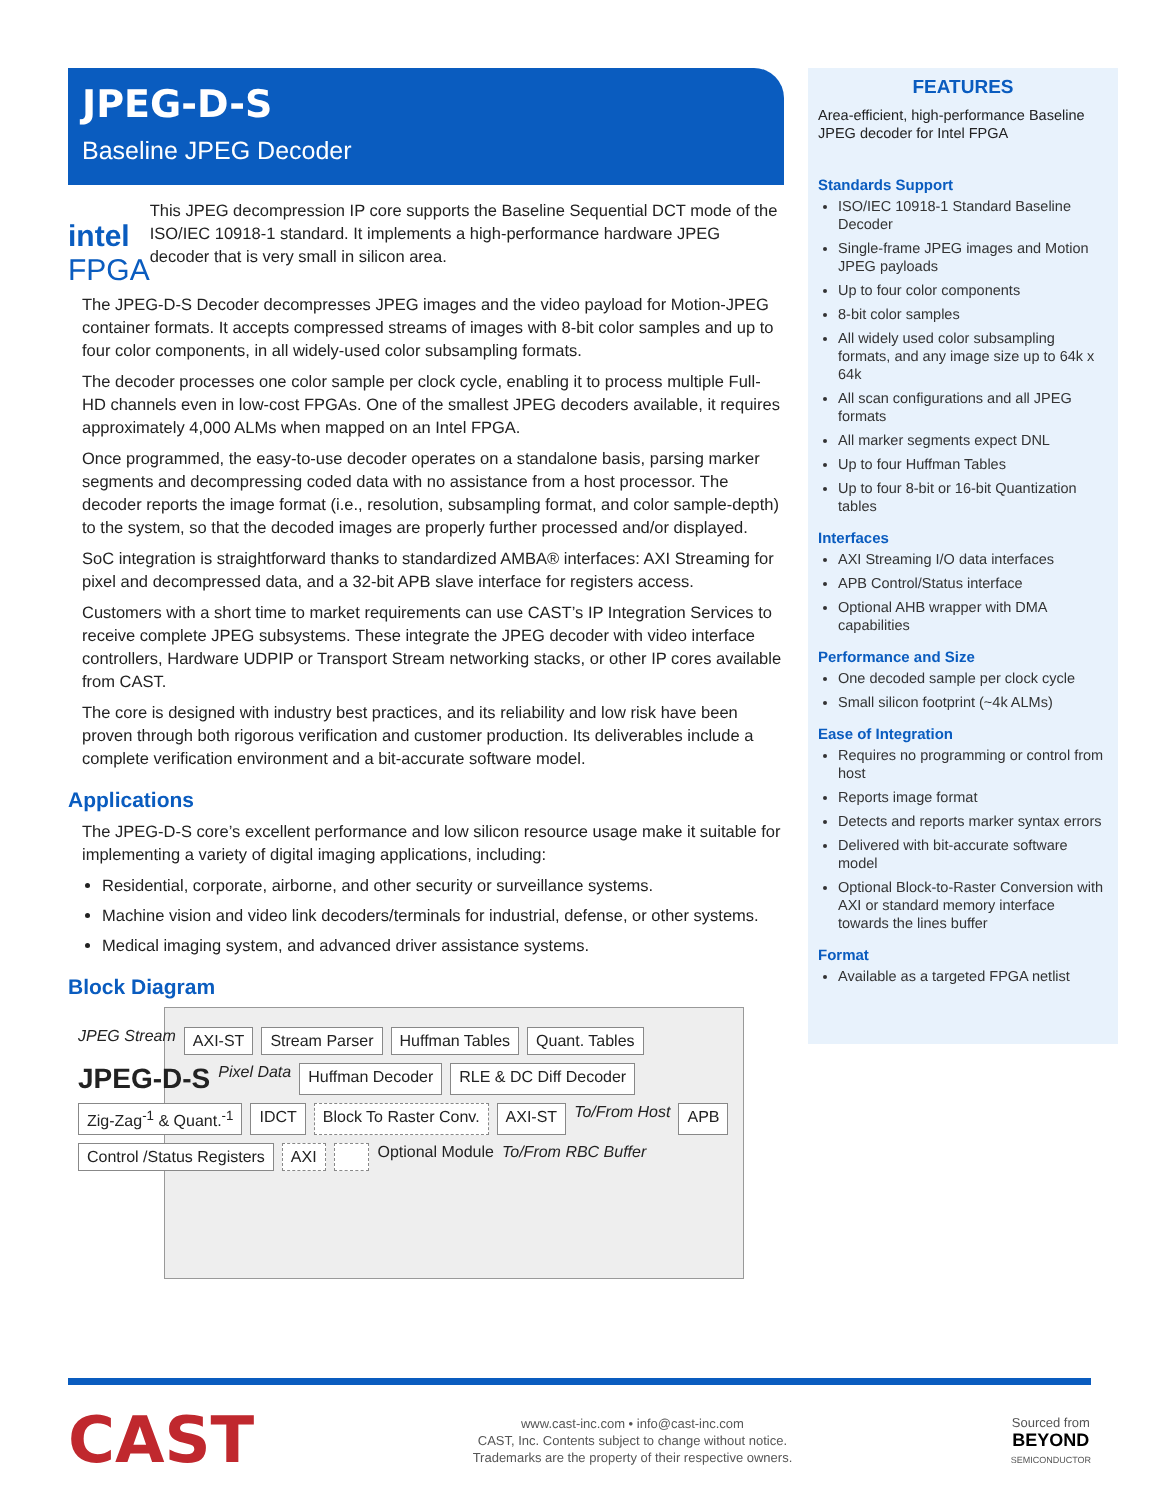JPEG-D-S
Baseline JPEG Decoder
intel FPGA
This JPEG decompression IP core supports the Baseline Sequential DCT mode of the ISO/IEC 10918-1 standard. It implements a high-performance hardware JPEG decoder that is very small in silicon area.
The JPEG-D-S Decoder decompresses JPEG images and the video payload for Motion-JPEG container formats. It accepts compressed streams of images with 8-bit color samples and up to four color components, in all widely-used color subsampling formats.
The decoder processes one color sample per clock cycle, enabling it to process multiple Full-HD channels even in low-cost FPGAs. One of the smallest JPEG decoders available, it requires approximately 4,000 ALMs when mapped on an Intel FPGA.
Once programmed, the easy-to-use decoder operates on a standalone basis, parsing marker segments and decompressing coded data with no assistance from a host processor. The decoder reports the image format (i.e., resolution, subsampling format, and color sample-depth) to the system, so that the decoded images are properly further processed and/or displayed.
SoC integration is straightforward thanks to standardized AMBA® interfaces: AXI Streaming for pixel and decompressed data, and a 32-bit APB slave interface for registers access.
Customers with a short time to market requirements can use CAST’s IP Integration Services to receive complete JPEG subsystems. These integrate the JPEG decoder with video interface controllers, Hardware UDPIP or Transport Stream networking stacks, or other IP cores available from CAST.
The core is designed with industry best practices, and its reliability and low risk have been proven through both rigorous verification and customer production. Its deliverables include a complete verification environment and a bit-accurate software model.
Applications
The JPEG-D-S core’s excellent performance and low silicon resource usage make it suitable for implementing a variety of digital imaging applications, including:
Residential, corporate, airborne, and other security or surveillance systems.
Machine vision and video link decoders/terminals for industrial, defense, or other systems.
Medical imaging system, and advanced driver assistance systems.
Block Diagram
JPEG Stream AXI-ST Stream Parser Huffman Tables Quant. Tables JPEG-D-S Pixel Data Huffman Decoder RLE & DC Diff Decoder Zig-Zag<sup>-1</sup> & Quant.<sup>-1</sup> IDCT Block To Raster Conv. AXI-ST To/From Host APB Control /Status Registers AXI Optional Module To/From RBC Buffer
FEATURES
Area-efficient, high-performance Baseline JPEG decoder for Intel FPGA
Standards Support
ISO/IEC 10918-1 Standard Baseline Decoder
Single-frame JPEG images and Motion JPEG payloads
Up to four color components
8-bit color samples
All widely used color subsampling formats, and any image size up to 64k x 64k
All scan configurations and all JPEG formats
All marker segments expect DNL
Up to four Huffman Tables
Up to four 8-bit or 16-bit Quantization tables
Interfaces
AXI Streaming I/O data interfaces
APB Control/Status interface
Optional AHB wrapper with DMA capabilities
Performance and Size
One decoded sample per clock cycle
Small silicon footprint (~4k ALMs)
Ease of Integration
Requires no programming or control from host
Reports image format
Detects and reports marker syntax errors
Delivered with bit-accurate software model
Optional Block-to-Raster Conversion with AXI or standard memory interface towards the lines buffer
Format
Available as a targeted FPGA netlist
CAST
www.cast-inc.com • info@cast-inc.com
CAST, Inc. Contents subject to change without notice.
Trademarks are the property of their respective owners.
Sourced from
BEYOND
SEMICONDUCTOR